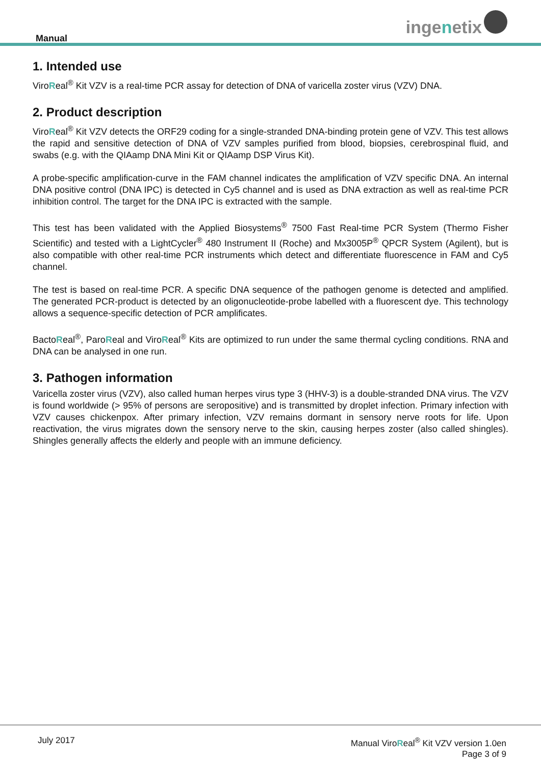Manual
inge n etix
1. Intended use
ViroReal<sup>®</sup> Kit VZV is a real-time PCR assay for detection of DNA of varicella zoster virus (VZV) DNA.
2. Product description
ViroReal<sup>®</sup> Kit VZV detects the ORF29 coding for a single-stranded DNA-binding protein gene of VZV. This test allows the rapid and sensitive detection of DNA of VZV samples purified from blood, biopsies, cerebrospinal fluid, and swabs (e.g. with the QIAamp DNA Mini Kit or QIAamp DSP Virus Kit).
A probe-specific amplification-curve in the FAM channel indicates the amplification of VZV specific DNA. An internal DNA positive control (DNA IPC) is detected in Cy5 channel and is used as DNA extraction as well as real-time PCR inhibition control. The target for the DNA IPC is extracted with the sample.
This test has been validated with the Applied Biosystems<sup>®</sup> 7500 Fast Real-time PCR System (Thermo Fisher Scientific) and tested with a LightCycler<sup>®</sup> 480 Instrument II (Roche) and Mx3005P<sup>®</sup> QPCR System (Agilent), but is also compatible with other real-time PCR instruments which detect and differentiate fluorescence in FAM and Cy5 channel.
The test is based on real-time PCR. A specific DNA sequence of the pathogen genome is detected and amplified. The generated PCR-product is detected by an oligonucleotide-probe labelled with a fluorescent dye. This technology allows a sequence-specific detection of PCR amplificates.
BactoReal<sup>®</sup>, ParoReal and ViroReal<sup>®</sup> Kits are optimized to run under the same thermal cycling conditions. RNA and DNA can be analysed in one run.
3. Pathogen information
Varicella zoster virus (VZV), also called human herpes virus type 3 (HHV-3) is a double-stranded DNA virus. The VZV is found worldwide (> 95% of persons are seropositive) and is transmitted by droplet infection. Primary infection with VZV causes chickenpox. After primary infection, VZV remains dormant in sensory nerve roots for life. Upon reactivation, the virus migrates down the sensory nerve to the skin, causing herpes zoster (also called shingles). Shingles generally affects the elderly and people with an immune deficiency.
July 2017 Manual ViroReal<sup>®</sup> Kit VZV version 1.0en
Page 3 of 9